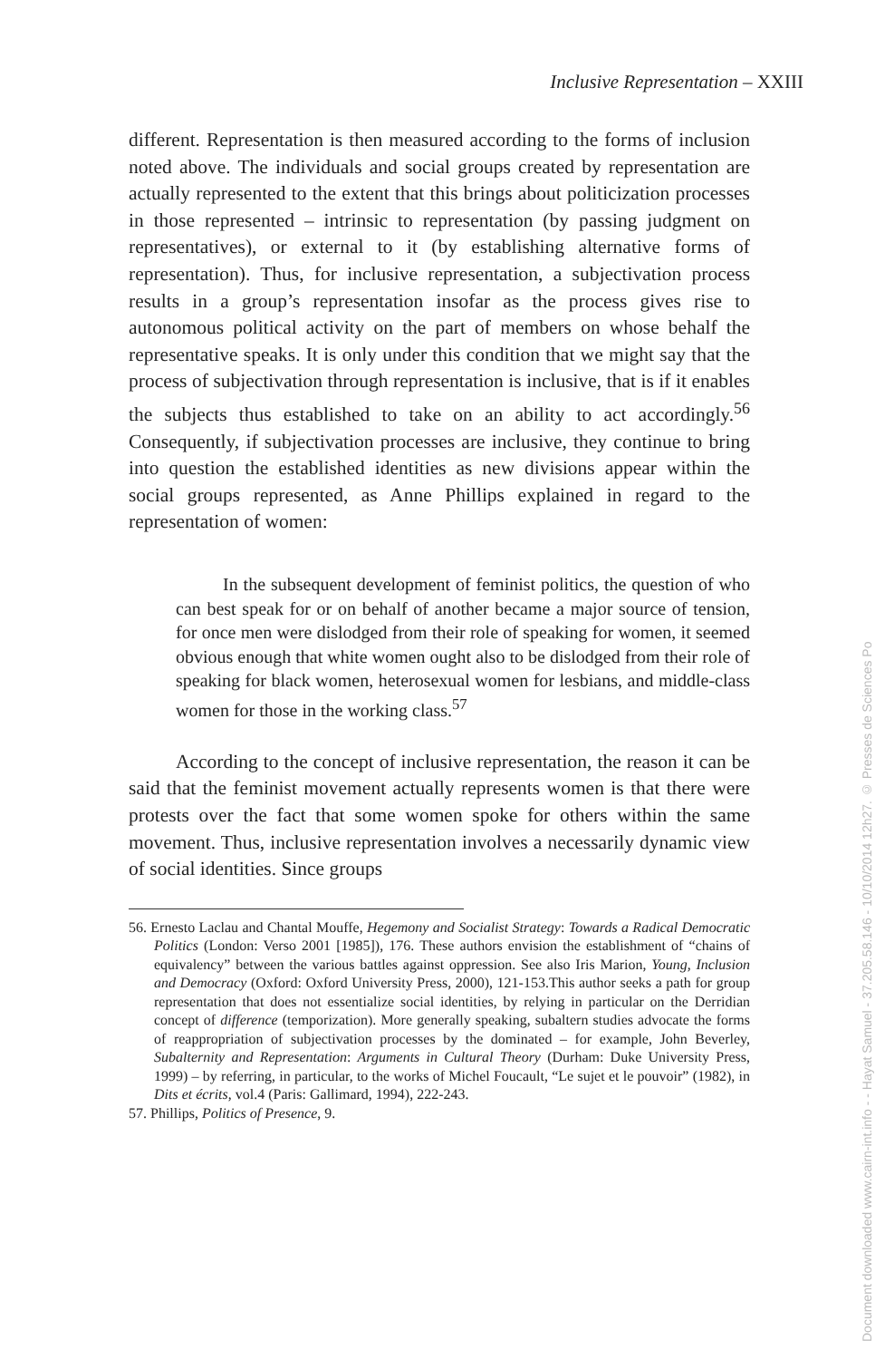Inclusive Representation – XXIII
different. Representation is then measured according to the forms of inclusion noted above. The individuals and social groups created by representation are actually represented to the extent that this brings about politicization processes in those represented – intrinsic to representation (by passing judgment on representatives), or external to it (by establishing alternative forms of representation). Thus, for inclusive representation, a subjectivation process results in a group’s representation insofar as the process gives rise to autonomous political activity on the part of members on whose behalf the representative speaks. It is only under this condition that we might say that the process of subjectivation through representation is inclusive, that is if it enables the subjects thus established to take on an ability to act accordingly.<sup>56</sup> Consequently, if subjectivation processes are inclusive, they continue to bring into question the established identities as new divisions appear within the social groups represented, as Anne Phillips explained in regard to the representation of women:
In the subsequent development of feminist politics, the question of who can best speak for or on behalf of another became a major source of tension, for once men were dislodged from their role of speaking for women, it seemed obvious enough that white women ought also to be dislodged from their role of speaking for black women, heterosexual women for lesbians, and middle-class women for those in the working class.<sup>57</sup>
According to the concept of inclusive representation, the reason it can be said that the feminist movement actually represents women is that there were protests over the fact that some women spoke for others within the same movement. Thus, inclusive representation involves a necessarily dynamic view of social identities. Since groups
56. Ernesto Laclau and Chantal Mouffe, Hegemony and Socialist Strategy: Towards a Radical Democratic Politics (London: Verso 2001 [1985]), 176. These authors envision the establishment of “chains of equivalency” between the various battles against oppression. See also Iris Marion, Young, Inclusion and Democracy (Oxford: Oxford University Press, 2000), 121-153.This author seeks a path for group representation that does not essentialize social identities, by relying in particular on the Derridian concept of difference (temporization). More generally speaking, subaltern studies advocate the forms of reappropriation of subjectivation processes by the dominated – for example, John Beverley, Subalternity and Representation: Arguments in Cultural Theory (Durham: Duke University Press, 1999) – by referring, in particular, to the works of Michel Foucault, “Le sujet et le pouvoir” (1982), in Dits et écrits, vol.4 (Paris: Gallimard, 1994), 222-243.
57. Phillips, Politics of Presence, 9.
Document downloaded www.cairn-int.info - - Hayat Samuel - 37.205.58.146 - 10/10/2014 12h27. © Presses de Sciences Po